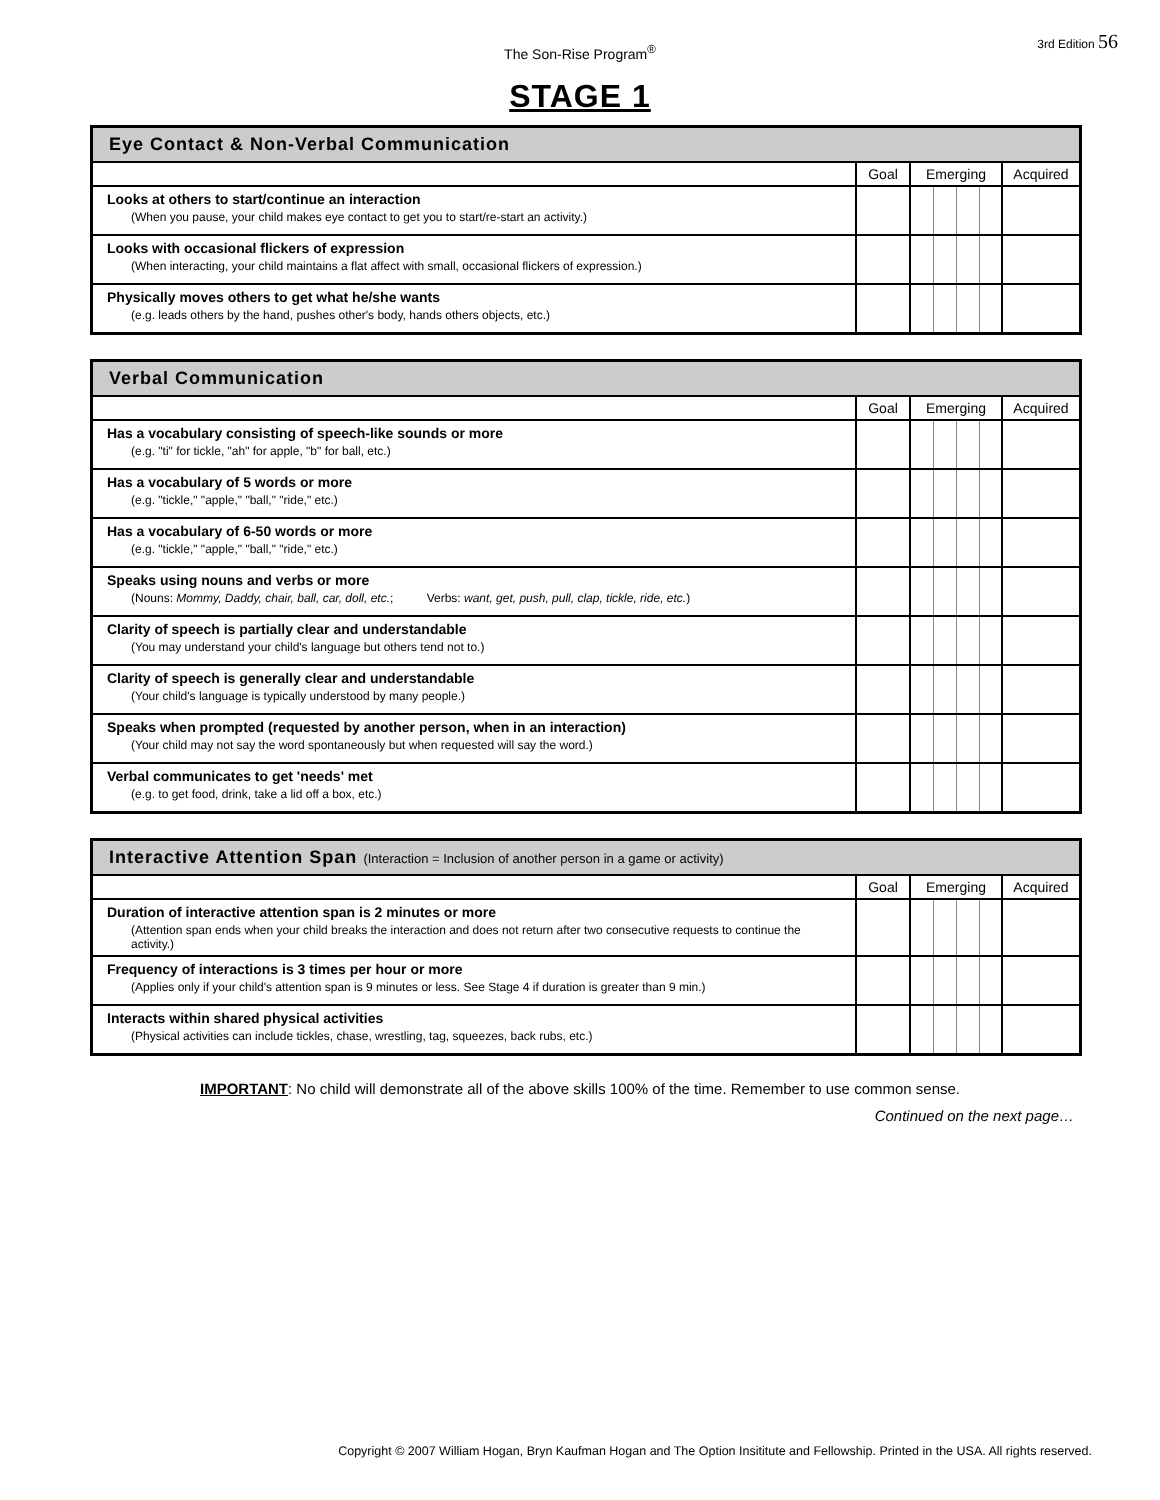The Son-Rise Program<sup>®</sup>
3rd Edition 56
STAGE 1
| Eye Contact & Non-Verbal Communication | | | |
| --- | --- | --- | --- |
| | Goal | Emerging | Acquired |
| Looks at others to start/continue an interaction (When you pause, your child makes eye contact to get you to start/re-start an activity.) | | | |
| Looks with occasional flickers of expression (When interacting, your child maintains a flat affect with small, occasional flickers of expression.) | | | |
| Physically moves others to get what he/she wants (e.g. leads others by the hand, pushes other's body, hands others objects, etc.) | | | |
| Verbal Communication | | | |
| --- | --- | --- | --- |
| | Goal | Emerging | Acquired |
| Has a vocabulary consisting of speech-like sounds or more (e.g. "ti" for tickle, "ah" for apple, "b" for ball, etc.) | | | |
| Has a vocabulary of 5 words or more (e.g. "tickle," "apple," "ball," "ride," etc.) | | | |
| Has a vocabulary of 6-50 words or more (e.g. "tickle," "apple," "ball," "ride," etc.) | | | |
| Speaks using nouns and verbs or more (Nouns: Mommy, Daddy, chair, ball, car, doll, etc. ; Verbs: want, get, push, pull, clap, tickle, ride, etc. ) | | | |
| Clarity of speech is partially clear and understandable (You may understand your child's language but others tend not to.) | | | |
| Clarity of speech is generally clear and understandable (Your child's language is typically understood by many people.) | | | |
| Speaks when prompted (requested by another person, when in an interaction) (Your child may not say the word spontaneously but when requested will say the word.) | | | |
| Verbal communicates to get 'needs' met (e.g. to get food, drink, take a lid off a box, etc.) | | | |
| Interactive Attention Span (Interaction = Inclusion of another person in a game or activity) | | | |
| --- | --- | --- | --- |
| | Goal | Emerging | Acquired |
| Duration of interactive attention span is 2 minutes or more (Attention span ends when your child breaks the interaction and does not return after two consecutive requests to continue the activity.) | | | |
| Frequency of interactions is 3 times per hour or more (Applies only if your child's attention span is 9 minutes or less. See Stage 4 if duration is greater than 9 min.) | | | |
| Interacts within shared physical activities (Physical activities can include tickles, chase, wrestling, tag, squeezes, back rubs, etc.) | | | |
IMPORTANT: No child will demonstrate all of the above skills 100% of the time. Remember to use common sense.
Continued on the next page…
Copyright © 2007 William Hogan, Bryn Kaufman Hogan and The Option Insititute and Fellowship. Printed in the USA. All rights reserved.